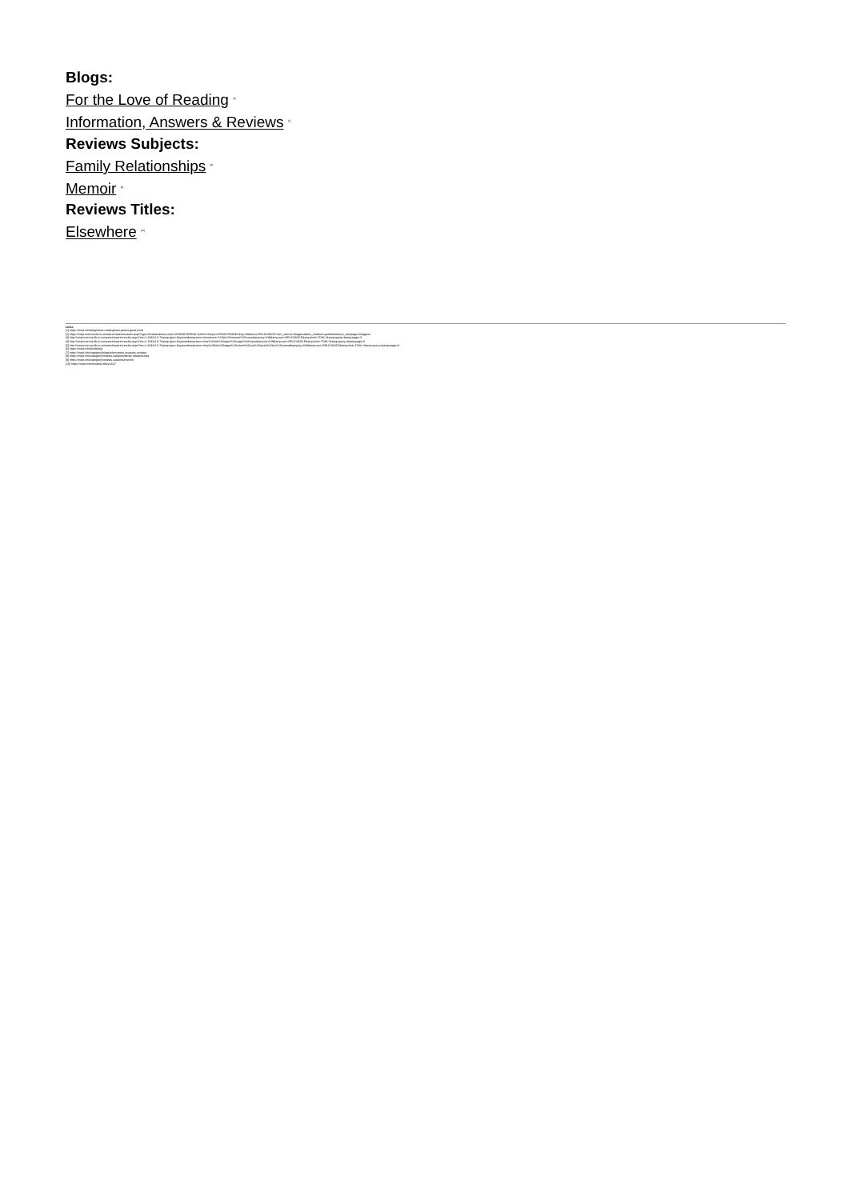Blogs:
For the Love of Reading <sup>[6]</sup>
Information, Answers & Reviews <sup>[7]</sup>
Reviews Subjects:
Family Relationships <sup>[8]</sup>
Memoir <sup>[9]</sup>
Reviews Titles:
Elsewhere <sup>[10]</sup>
Links
[1] https://mcpl.info/blogs/love-reading/bad-parent-good-child
[2] https://mcpl.monroe.lib.in.us/search/searchresults.aspx?type=Boolean&term=isbn=9780307959539 %20or%20upc=9780307959539 &by=KW&sort=RELEVANCE?utm_source=blogpost&utm_medium=publicsite&utm_campaign=blogpost
[3] http://mcpl.monroe.lib.in.us/search/searchresults.aspx?ctx=1.1033.0.0.7&amp;type=Keyword&amp;term=elsewhere:%20a%20memoir%20russo&amp;by=KW&amp;sort=RELEVANCE&amp;limit=TOM=*&amp;query=&amp;page=0
[4] http://mcpl.monroe.lib.in.us/search/searchresults.aspx?ctx=1.1033.0.0.7&amp;type=Keyword&amp;term=that%20old%20cape%20magic%20russo&amp;by=KW&amp;sort=RELEVANCE&amp;limit=TOM=*&amp;query=&amp;page=0
[5] http://mcpl.monroe.lib.in.us/search/searchresults.aspx?ctx=1.1033.0.0.7&amp;type=Keyword&amp;term=why%20be%20happy%20when%20you%20could%20be%20normal&amp;by=KW&amp;sort=RELEVANCE&amp;limit=TOM=*&amp;query=&amp;page=0
[6] https://mcpl.info/bookblog
[7] https://mcpl.info/category/blogs/information-answers-reviews
[8] https://mcpl.info/category/reviews-subjects/family-relationships
[9] https://mcpl.info/category/reviews-subjects/memoir
[10] https://mcpl.info/reviews-titles/1647